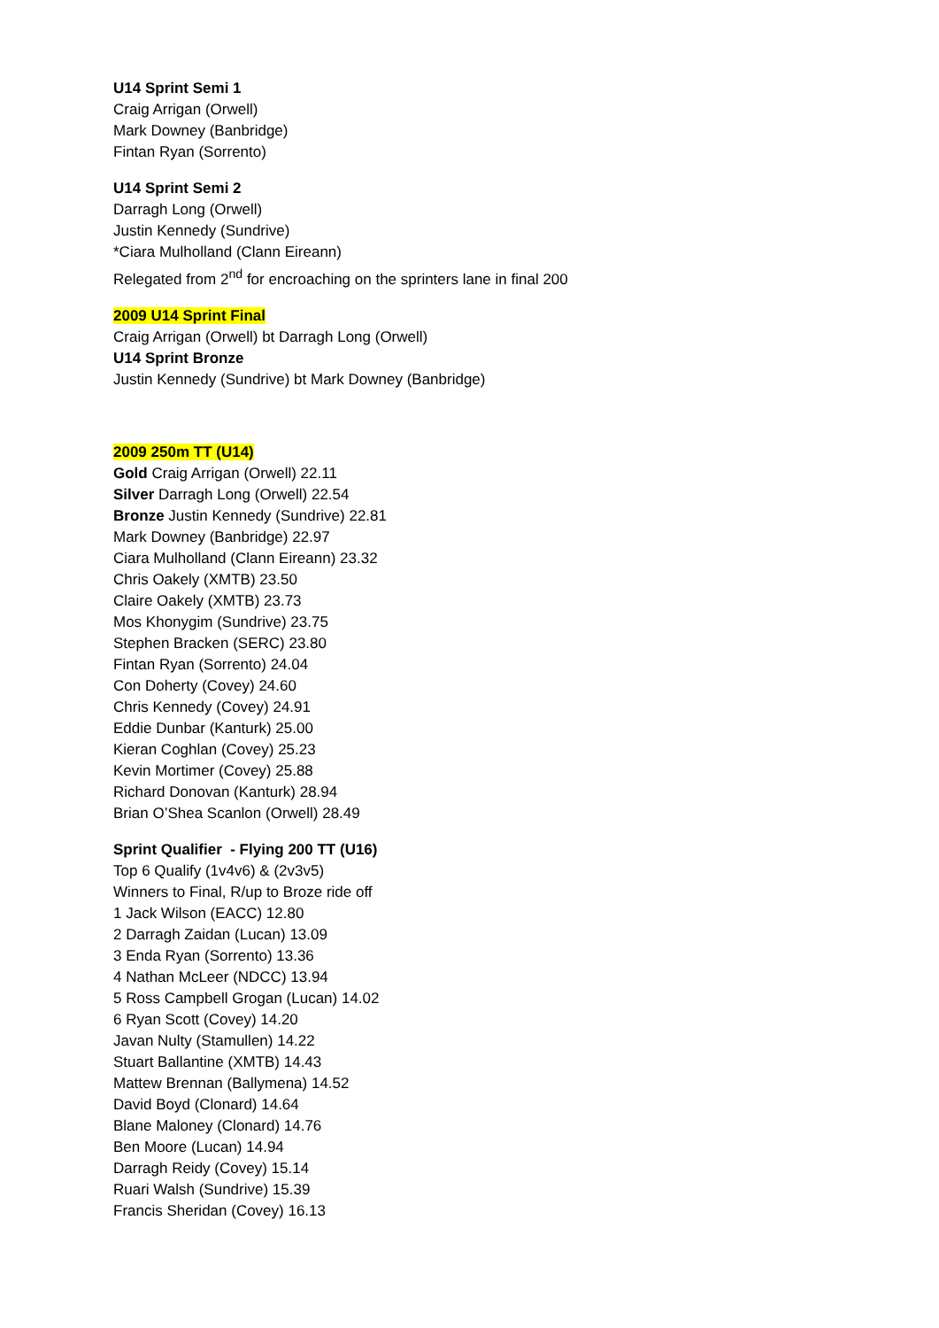U14 Sprint Semi 1
Craig Arrigan (Orwell)
Mark Downey (Banbridge)
Fintan Ryan (Sorrento)
U14 Sprint Semi 2
Darragh Long (Orwell)
Justin Kennedy (Sundrive)
*Ciara Mulholland (Clann Eireann)
Relegated from 2<sup>nd</sup> for encroaching on the sprinters lane in final 200
2009 U14 Sprint Final
Craig Arrigan (Orwell) bt Darragh Long (Orwell)
U14 Sprint Bronze
Justin Kennedy (Sundrive) bt Mark Downey (Banbridge)
2009 250m TT (U14)
Gold Craig Arrigan (Orwell) 22.11
Silver Darragh Long (Orwell) 22.54
Bronze Justin Kennedy (Sundrive) 22.81
Mark Downey (Banbridge) 22.97
Ciara Mulholland (Clann Eireann) 23.32
Chris Oakely (XMTB) 23.50
Claire Oakely (XMTB) 23.73
Mos Khonygim (Sundrive) 23.75
Stephen Bracken (SERC) 23.80
Fintan Ryan (Sorrento) 24.04
Con Doherty (Covey) 24.60
Chris Kennedy (Covey) 24.91
Eddie Dunbar (Kanturk) 25.00
Kieran Coghlan (Covey) 25.23
Kevin Mortimer (Covey) 25.88
Richard Donovan (Kanturk) 28.94
Brian O’Shea Scanlon (Orwell) 28.49
Sprint Qualifier - Flying 200 TT (U16)
Top 6 Qualify (1v4v6) & (2v3v5)
Winners to Final, R/up to Broze ride off
1 Jack Wilson (EACC) 12.80
2 Darragh Zaidan (Lucan) 13.09
3 Enda Ryan (Sorrento) 13.36
4 Nathan McLeer (NDCC) 13.94
5 Ross Campbell Grogan (Lucan) 14.02
6 Ryan Scott (Covey) 14.20
Javan Nulty (Stamullen) 14.22
Stuart Ballantine (XMTB) 14.43
Mattew Brennan (Ballymena) 14.52
David Boyd (Clonard) 14.64
Blane Maloney (Clonard) 14.76
Ben Moore (Lucan) 14.94
Darragh Reidy (Covey) 15.14
Ruari Walsh (Sundrive) 15.39
Francis Sheridan (Covey) 16.13